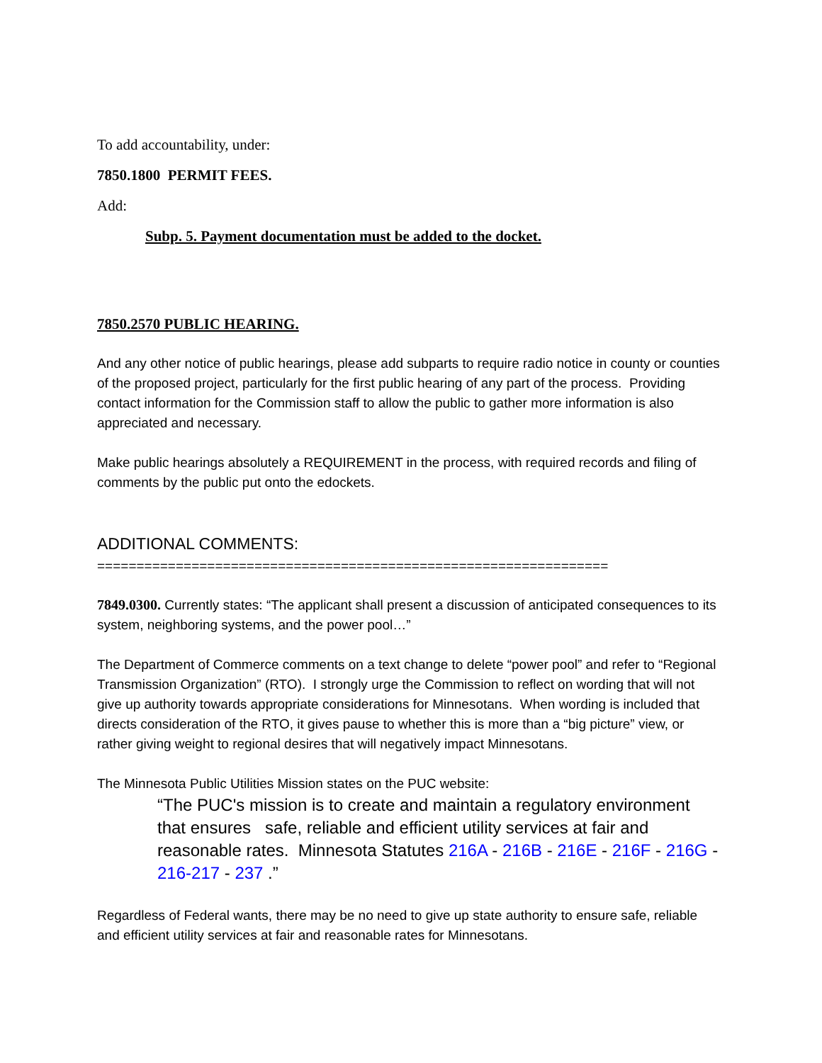To add accountability, under:
7850.1800 PERMIT FEES.
Add:
Subp. 5. Payment documentation must be added to the docket.
7850.2570 PUBLIC HEARING.
And any other notice of public hearings, please add subparts to require radio notice in county or counties of the proposed project, particularly for the first public hearing of any part of the process. Providing contact information for the Commission staff to allow the public to gather more information is also appreciated and necessary.
Make public hearings absolutely a REQUIREMENT in the process, with required records and filing of comments by the public put onto the edockets.
ADDITIONAL COMMENTS:
=================================================================
7849.0300. Currently states: “The applicant shall present a discussion of anticipated consequences to its system, neighboring systems, and the power pool…”
The Department of Commerce comments on a text change to delete “power pool” and refer to “Regional Transmission Organization” (RTO). I strongly urge the Commission to reflect on wording that will not give up authority towards appropriate considerations for Minnesotans. When wording is included that directs consideration of the RTO, it gives pause to whether this is more than a “big picture” view, or rather giving weight to regional desires that will negatively impact Minnesotans.
The Minnesota Public Utilities Mission states on the PUC website:
“The PUC's mission is to create and maintain a regulatory environment that ensures safe, reliable and efficient utility services at fair and reasonable rates. Minnesota Statutes 216A - 216B - 216E - 216F - 216G - 216-217 - 237 .”
Regardless of Federal wants, there may be no need to give up state authority to ensure safe, reliable and efficient utility services at fair and reasonable rates for Minnesotans.